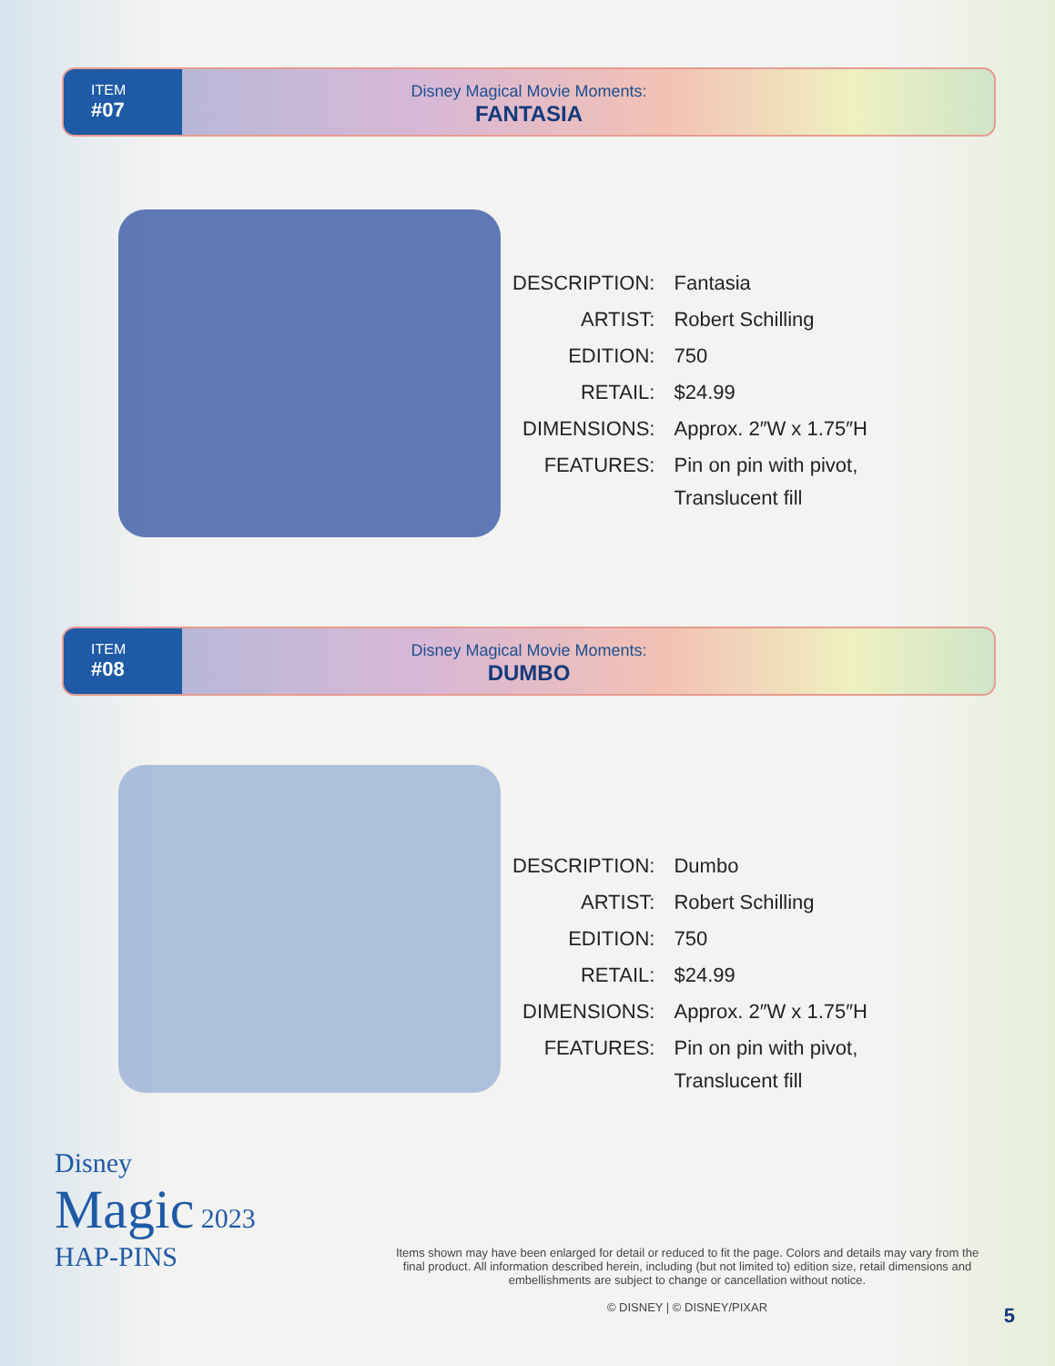ITEM
#07
Disney Magical Movie Moments:
FANTASIA
| DESCRIPTION: | Fantasia |
| ARTIST: | Robert Schilling |
| EDITION: | 750 |
| RETAIL: | $24.99 |
| DIMENSIONS: | Approx. 2″W x 1.75″H |
| FEATURES: | Pin on pin with pivot, Translucent fill |
ITEM
#08
Disney Magical Movie Moments:
DUMBO
| DESCRIPTION: | Dumbo |
| ARTIST: | Robert Schilling |
| EDITION: | 750 |
| RETAIL: | $24.99 |
| DIMENSIONS: | Approx. 2″W x 1.75″H |
| FEATURES: | Pin on pin with pivot, Translucent fill |
Disney
Magic 2023
HAP-PINS
Items shown may have been enlarged for detail or reduced to fit the page. Colors and details may vary from the final product. All information described herein, including (but not limited to) edition size, retail dimensions and embellishments are subject to change or cancellation without notice.
© DISNEY | © DISNEY/PIXAR
5